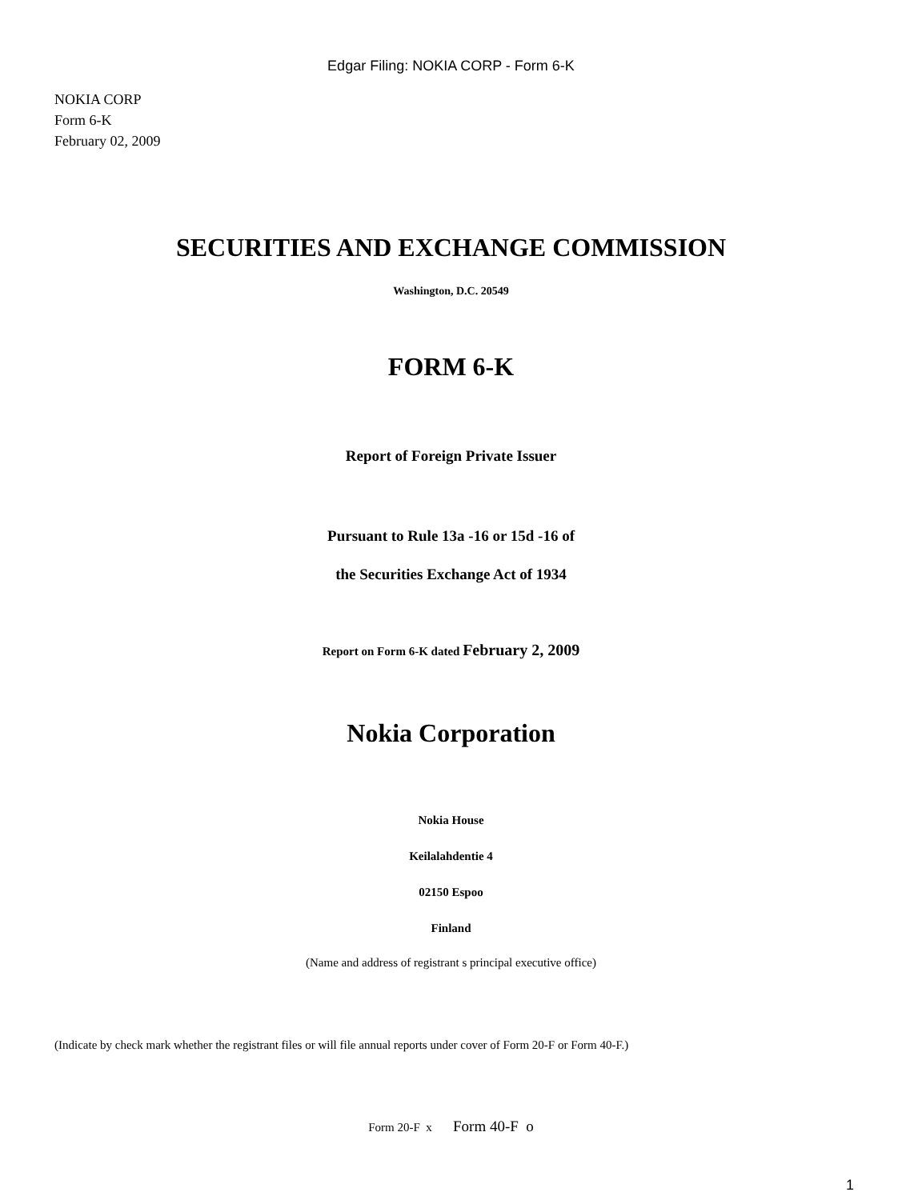Edgar Filing: NOKIA CORP - Form 6-K
NOKIA CORP
Form 6-K
February 02, 2009
SECURITIES AND EXCHANGE COMMISSION
Washington, D.C. 20549
FORM 6-K
Report of Foreign Private Issuer
Pursuant to Rule 13a -16 or 15d -16 of
the Securities Exchange Act of 1934
Report on Form 6-K dated February 2, 2009
Nokia Corporation
Nokia House
Keilalahdentie 4
02150 Espoo
Finland
(Name and address of registrant s principal executive office)
(Indicate by check mark whether the registrant files or will file annual reports under cover of Form 20-F or Form 40-F.)
Form 20-F x Form 40-F o
1